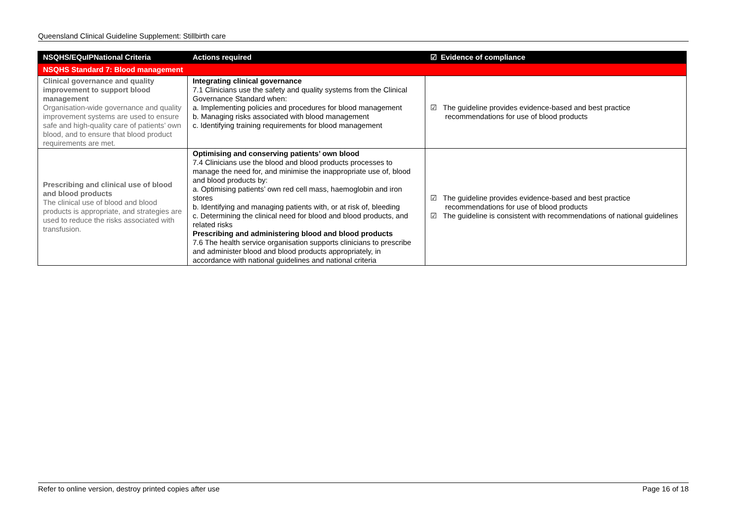Queensland Clinical Guideline Supplement: Stillbirth care
| NSQHS/EQuIPNational Criteria | Actions required | ☑ Evidence of compliance |
| --- | --- | --- |
| NSQHS Standard 7: Blood management | | |
| Clinical governance and quality improvement to support blood management Organisation-wide governance and quality improvement systems are used to ensure safe and high-quality care of patients’ own blood, and to ensure that blood product requirements are met. | Integrating clinical governance 7.1 Clinicians use the safety and quality systems from the Clinical Governance Standard when: a. Implementing policies and procedures for blood management b. Managing risks associated with blood management c. Identifying training requirements for blood management | ☑ The guideline provides evidence-based and best practice recommendations for use of blood products |
| Prescribing and clinical use of blood and blood products The clinical use of blood and blood products is appropriate, and strategies are used to reduce the risks associated with transfusion. | Optimising and conserving patients’ own blood 7.4 Clinicians use the blood and blood products processes to manage the need for, and minimise the inappropriate use of, blood and blood products by: a. Optimising patients’ own red cell mass, haemoglobin and iron stores b. Identifying and managing patients with, or at risk of, bleeding c. Determining the clinical need for blood and blood products, and related risks Prescribing and administering blood and blood products 7.6 The health service organisation supports clinicians to prescribe and administer blood and blood products appropriately, in accordance with national guidelines and national criteria | ☑ The guideline provides evidence-based and best practice recommendations for use of blood products ☑ The guideline is consistent with recommendations of national guidelines |
Refer to online version, destroy printed copies after use Page 16 of 18